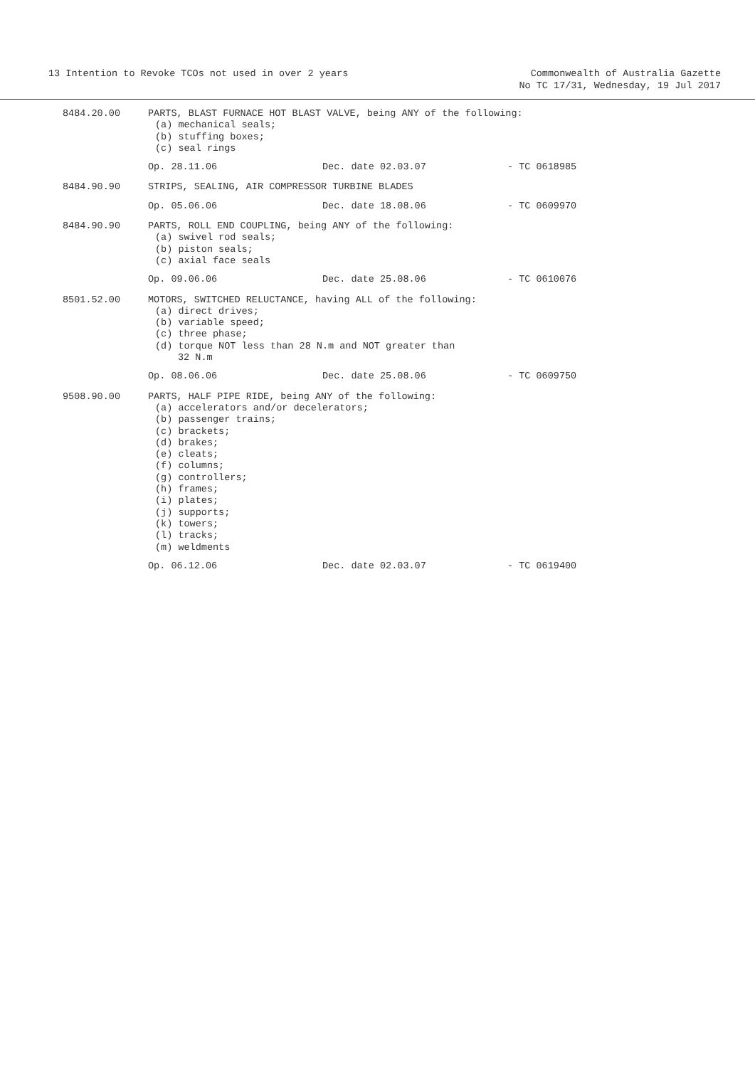13 Intention to Revoke TCOs not used in over 2 years
Commonwealth of Australia Gazette
No TC 17/31, Wednesday, 19 Jul 2017
| 8484.20.00 | PARTS, BLAST FURNACE HOT BLAST VALVE, being ANY of the following: (a) mechanical seals; (b) stuffing boxes; (c) seal rings | | |
| | Op. 28.11.06 | Dec. date 02.03.07 | - TC 0618985 |
| 8484.90.90 | STRIPS, SEALING, AIR COMPRESSOR TURBINE BLADES | | |
| | Op. 05.06.06 | Dec. date 18.08.06 | - TC 0609970 |
| 8484.90.90 | PARTS, ROLL END COUPLING, being ANY of the following: (a) swivel rod seals; (b) piston seals; (c) axial face seals | | |
| | Op. 09.06.06 | Dec. date 25.08.06 | - TC 0610076 |
| 8501.52.00 | MOTORS, SWITCHED RELUCTANCE, having ALL of the following: (a) direct drives; (b) variable speed; (c) three phase; (d) torque NOT less than 28 N.m and NOT greater than 32 N.m | | |
| | Op. 08.06.06 | Dec. date 25.08.06 | - TC 0609750 |
| 9508.90.00 | PARTS, HALF PIPE RIDE, being ANY of the following: (a) accelerators and/or decelerators; (b) passenger trains; (c) brackets; (d) brakes; (e) cleats; (f) columns; (g) controllers; (h) frames; (i) plates; (j) supports; (k) towers; (l) tracks; (m) weldments | | |
| | Op. 06.12.06 | Dec. date 02.03.07 | - TC 0619400 |